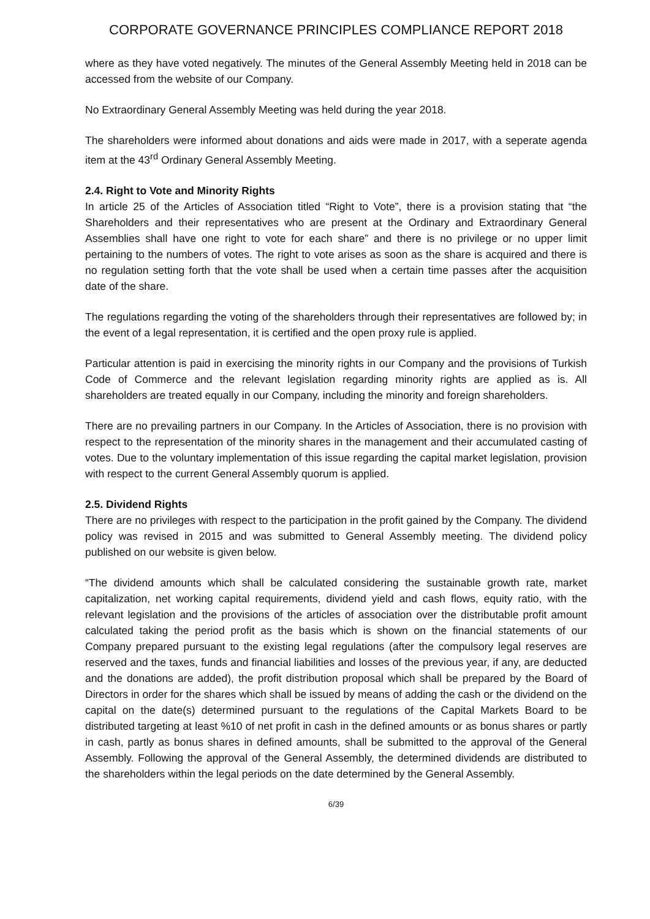CORPORATE GOVERNANCE PRINCIPLES COMPLIANCE REPORT 2018
where as they have voted negatively. The minutes of the General Assembly Meeting held in 2018 can be accessed from the website of our Company.
No Extraordinary General Assembly Meeting was held during the year 2018.
The shareholders were informed about donations and aids were made in 2017, with a seperate agenda item at the 43<sup>rd</sup> Ordinary General Assembly Meeting.
2.4. Right to Vote and Minority Rights
In article 25 of the Articles of Association titled “Right to Vote”, there is a provision stating that “the Shareholders and their representatives who are present at the Ordinary and Extraordinary General Assemblies shall have one right to vote for each share” and there is no privilege or no upper limit pertaining to the numbers of votes. The right to vote arises as soon as the share is acquired and there is no regulation setting forth that the vote shall be used when a certain time passes after the acquisition date of the share.
The regulations regarding the voting of the shareholders through their representatives are followed by; in the event of a legal representation, it is certified and the open proxy rule is applied.
Particular attention is paid in exercising the minority rights in our Company and the provisions of Turkish Code of Commerce and the relevant legislation regarding minority rights are applied as is. All shareholders are treated equally in our Company, including the minority and foreign shareholders.
There are no prevailing partners in our Company. In the Articles of Association, there is no provision with respect to the representation of the minority shares in the management and their accumulated casting of votes. Due to the voluntary implementation of this issue regarding the capital market legislation, provision with respect to the current General Assembly quorum is applied.
2.5. Dividend Rights
There are no privileges with respect to the participation in the profit gained by the Company. The dividend policy was revised in 2015 and was submitted to General Assembly meeting. The dividend policy published on our website is given below.
“The dividend amounts which shall be calculated considering the sustainable growth rate, market capitalization, net working capital requirements, dividend yield and cash flows, equity ratio, with the relevant legislation and the provisions of the articles of association over the distributable profit amount calculated taking the period profit as the basis which is shown on the financial statements of our Company prepared pursuant to the existing legal regulations (after the compulsory legal reserves are reserved and the taxes, funds and financial liabilities and losses of the previous year, if any, are deducted and the donations are added), the profit distribution proposal which shall be prepared by the Board of Directors in order for the shares which shall be issued by means of adding the cash or the dividend on the capital on the date(s) determined pursuant to the regulations of the Capital Markets Board to be distributed targeting at least %10 of net profit in cash in the defined amounts or as bonus shares or partly in cash, partly as bonus shares in defined amounts, shall be submitted to the approval of the General Assembly. Following the approval of the General Assembly, the determined dividends are distributed to the shareholders within the legal periods on the date determined by the General Assembly.
6/39